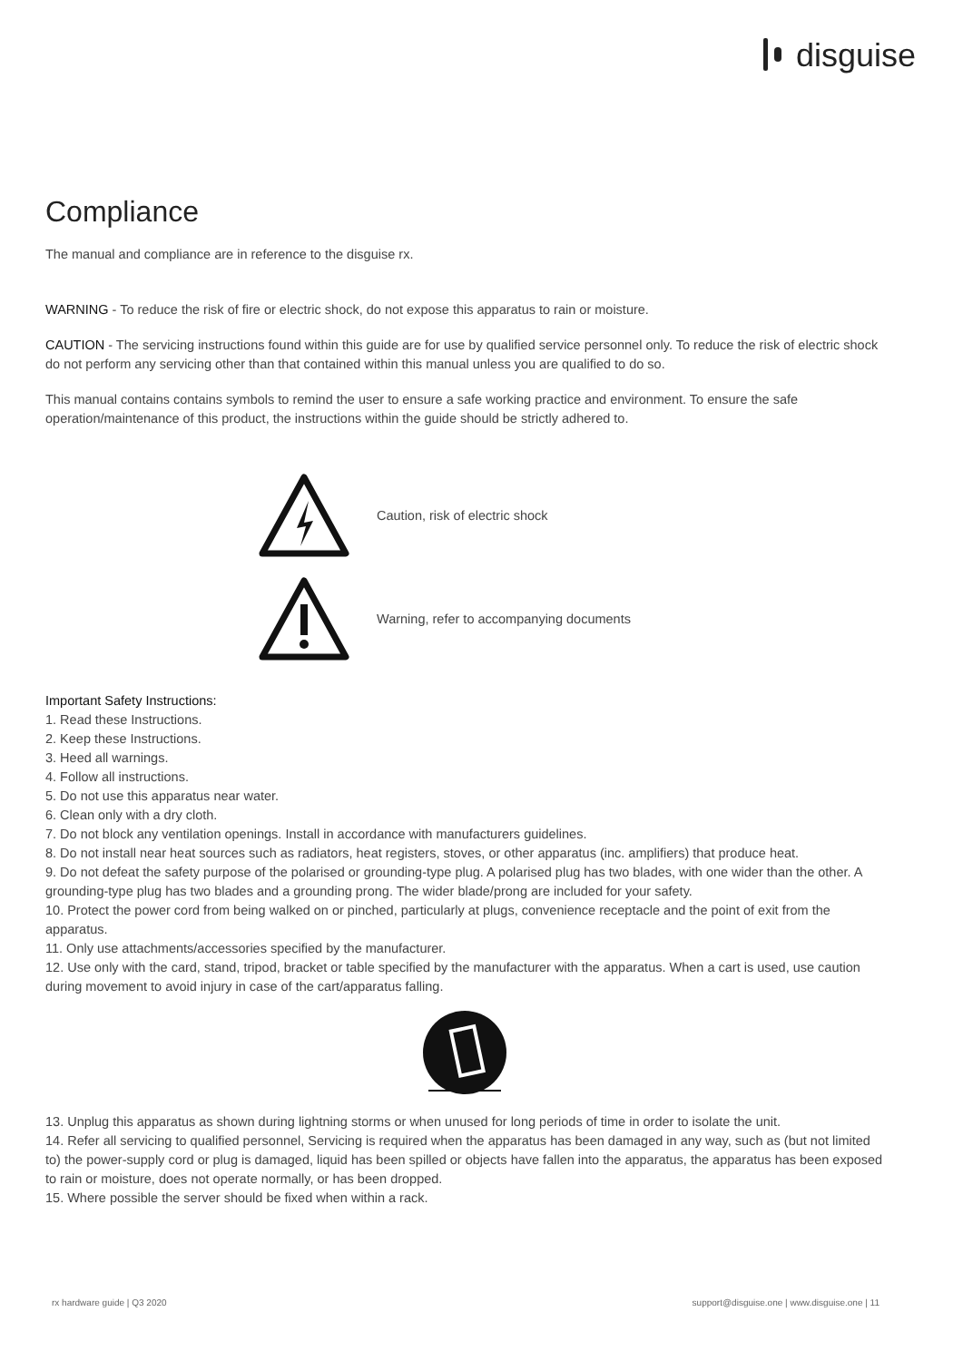disguise
Compliance
The manual and compliance are in reference to the disguise rx.
WARNING - To reduce the risk of fire or electric shock, do not expose this apparatus to rain or moisture.
CAUTION - The servicing instructions found within this guide are for use by qualified service personnel only. To reduce the risk of electric shock do not perform any servicing other than that contained within this manual unless you are qualified to do so.
This manual contains contains symbols to remind the user to ensure a safe working practice and environment. To ensure the safe operation/maintenance of this product, the instructions within the guide should be strictly adhered to.
Caution, risk of electric shock
Warning, refer to accompanying documents
Important Safety Instructions:
1. Read these Instructions.
2. Keep these Instructions.
3. Heed all warnings.
4. Follow all instructions.
5. Do not use this apparatus near water.
6. Clean only with a dry cloth.
7. Do not block any ventilation openings. Install in accordance with manufacturers guidelines.
8. Do not install near heat sources such as radiators, heat registers, stoves, or other apparatus (inc. amplifiers) that produce heat.
9. Do not defeat the safety purpose of the polarised or grounding-type plug. A polarised plug has two blades, with one wider than the other. A grounding-type plug has two blades and a grounding prong. The wider blade/prong are included for your safety.
10. Protect the power cord from being walked on or pinched, particularly at plugs, convenience receptacle and the point of exit from the apparatus.
11. Only use attachments/accessories specified by the manufacturer.
12. Use only with the card, stand, tripod, bracket or table specified by the manufacturer with the apparatus. When a cart is used, use caution during movement to avoid injury in case of the cart/apparatus falling.
13. Unplug this apparatus as shown during lightning storms or when unused for long periods of time in order to isolate the unit.
14. Refer all servicing to qualified personnel, Servicing is required when the apparatus has been damaged in any way, such as (but not limited to) the power-supply cord or plug is damaged, liquid has been spilled or objects have fallen into the apparatus, the apparatus has been exposed to rain or moisture, does not operate normally, or has been dropped.
15. Where possible the server should be fixed when within a rack.
rx hardware guide | Q3 2020 support@disguise.one | www.disguise.one | 11